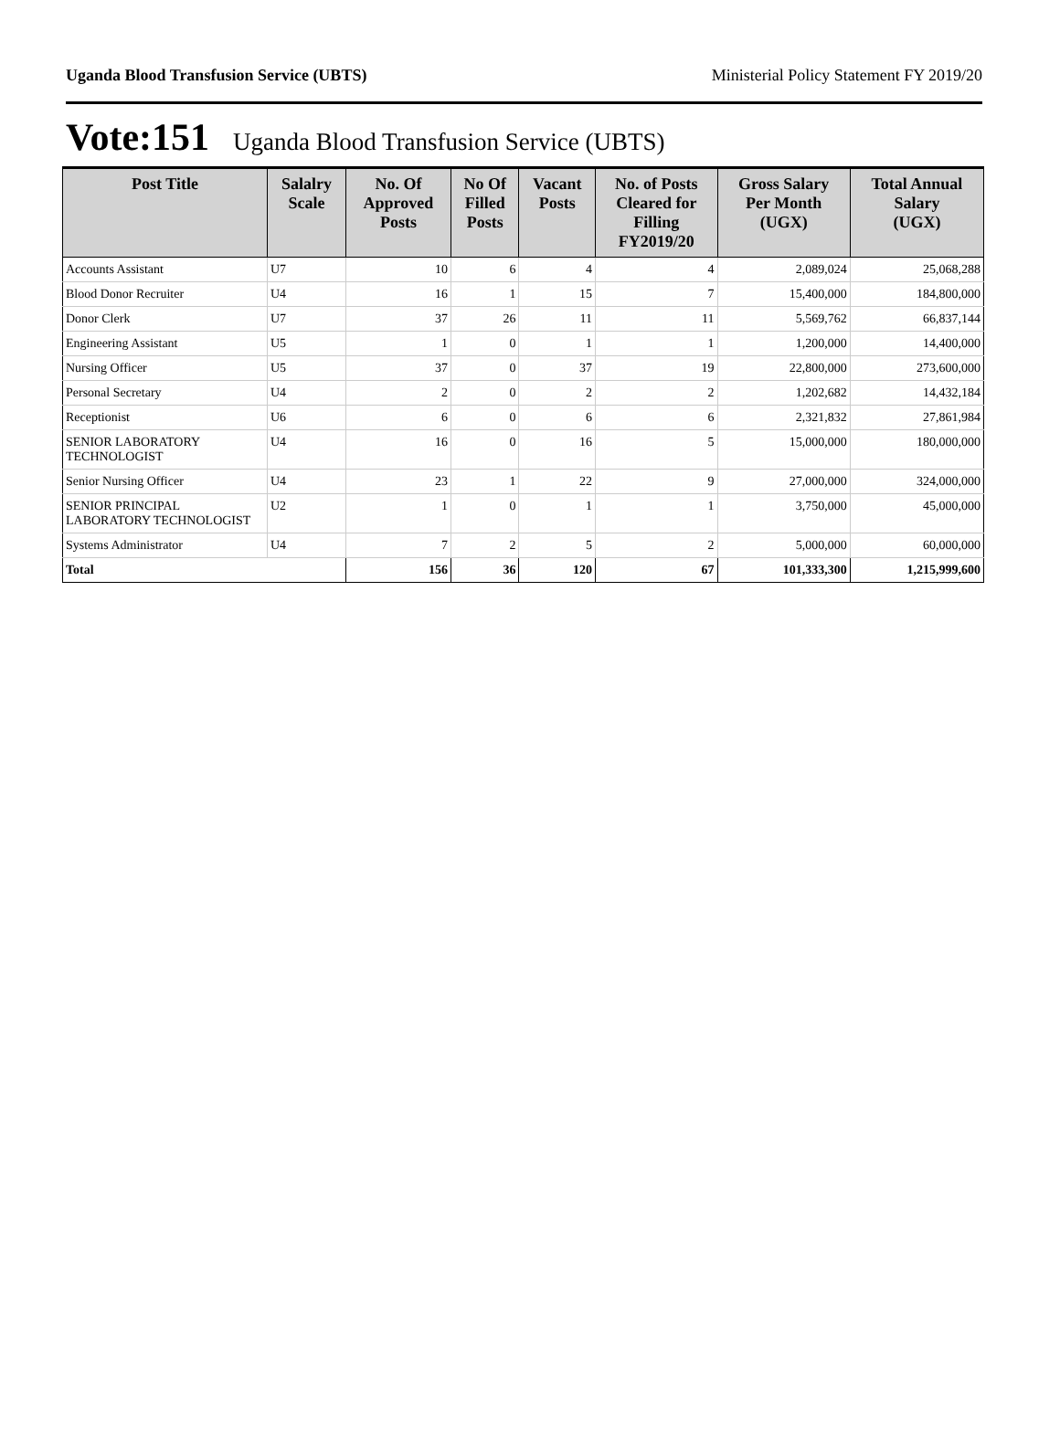Uganda Blood Transfusion Service (UBTS) Ministerial Policy Statement FY 2019/20
Vote:151 Uganda Blood Transfusion Service (UBTS)
| Post Title | Salalry Scale | No. Of Approved Posts | No Of Filled Posts | Vacant Posts | No. of Posts Cleared for Filling FY2019/20 | Gross Salary Per Month (UGX) | Total Annual Salary (UGX) |
| --- | --- | --- | --- | --- | --- | --- | --- |
| Accounts Assistant | U7 | 10 | 6 | 4 | 4 | 2,089,024 | 25,068,288 |
| Blood Donor Recruiter | U4 | 16 | 1 | 15 | 7 | 15,400,000 | 184,800,000 |
| Donor Clerk | U7 | 37 | 26 | 11 | 11 | 5,569,762 | 66,837,144 |
| Engineering Assistant | U5 | 1 | 0 | 1 | 1 | 1,200,000 | 14,400,000 |
| Nursing Officer | U5 | 37 | 0 | 37 | 19 | 22,800,000 | 273,600,000 |
| Personal Secretary | U4 | 2 | 0 | 2 | 2 | 1,202,682 | 14,432,184 |
| Receptionist | U6 | 6 | 0 | 6 | 6 | 2,321,832 | 27,861,984 |
| SENIOR LABORATORY TECHNOLOGIST | U4 | 16 | 0 | 16 | 5 | 15,000,000 | 180,000,000 |
| Senior Nursing Officer | U4 | 23 | 1 | 22 | 9 | 27,000,000 | 324,000,000 |
| SENIOR PRINCIPAL LABORATORY TECHNOLOGIST | U2 | 1 | 0 | 1 | 1 | 3,750,000 | 45,000,000 |
| Systems Administrator | U4 | 7 | 2 | 5 | 2 | 5,000,000 | 60,000,000 |
| Total | | 156 | 36 | 120 | 67 | 101,333,300 | 1,215,999,600 |